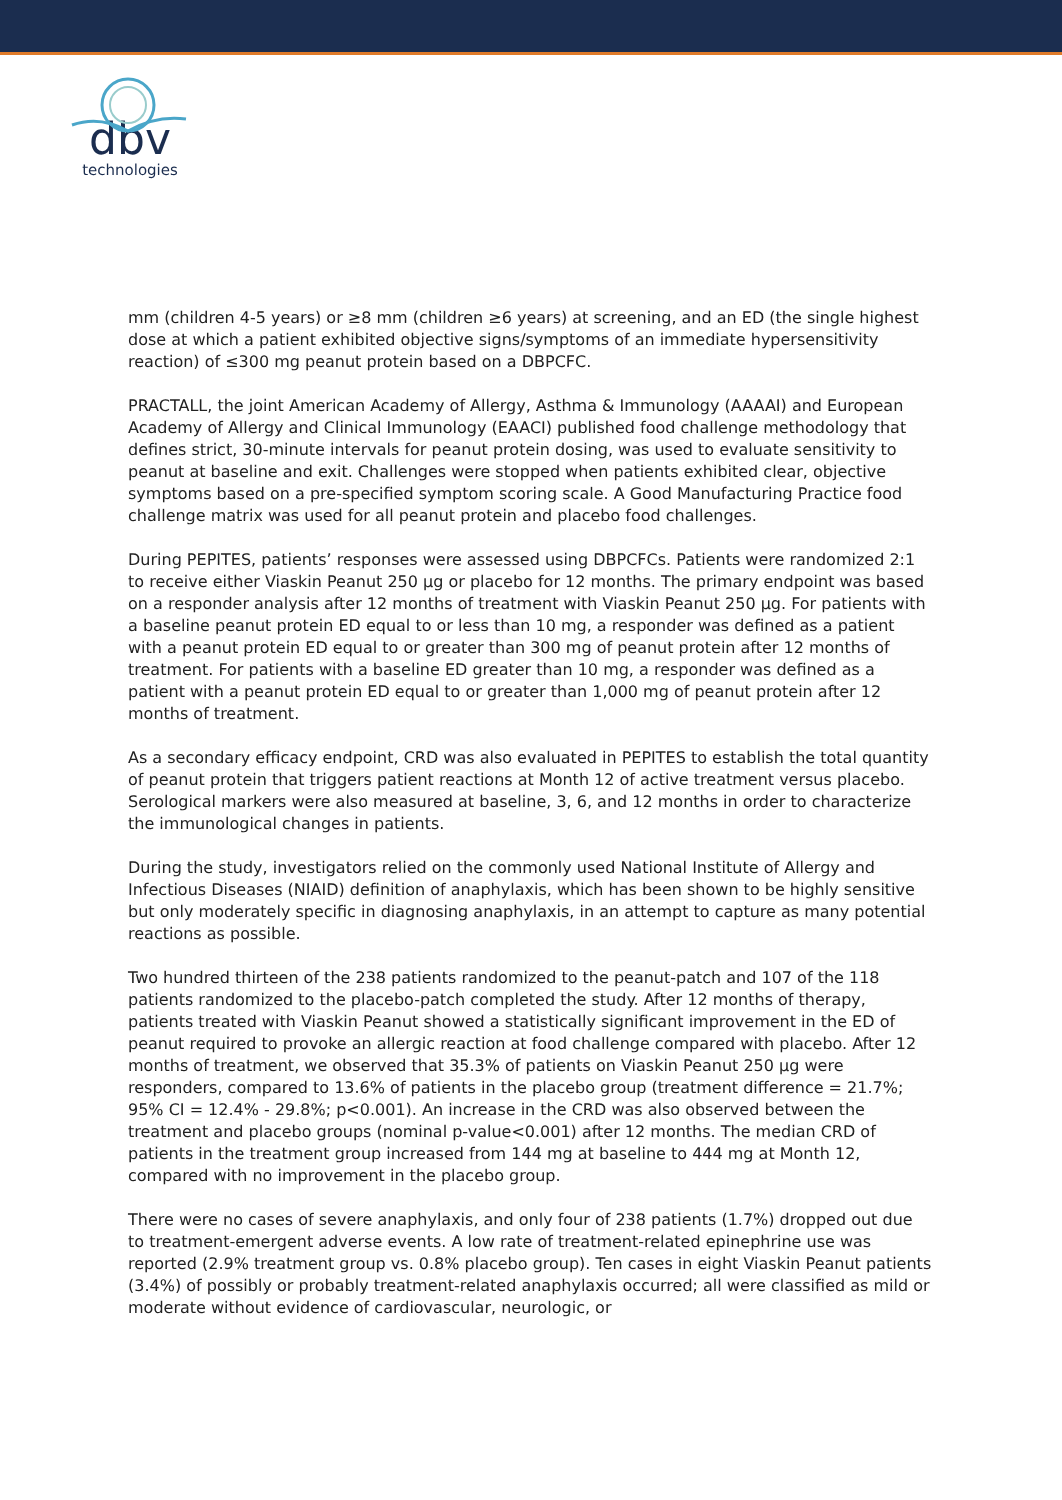dbv
technologies
mm (children 4-5 years) or ≥8 mm (children ≥6 years) at screening, and an ED (the single highest dose at which a patient exhibited objective signs/symptoms of an immediate hypersensitivity reaction) of ≤300 mg peanut protein based on a DBPCFC.
PRACTALL, the joint American Academy of Allergy, Asthma & Immunology (AAAAI) and European Academy of Allergy and Clinical Immunology (EAACI) published food challenge methodology that defines strict, 30-minute intervals for peanut protein dosing, was used to evaluate sensitivity to peanut at baseline and exit. Challenges were stopped when patients exhibited clear, objective symptoms based on a pre-specified symptom scoring scale. A Good Manufacturing Practice food challenge matrix was used for all peanut protein and placebo food challenges.
During PEPITES, patients’ responses were assessed using DBPCFCs. Patients were randomized 2:1 to receive either Viaskin Peanut 250 µg or placebo for 12 months. The primary endpoint was based on a responder analysis after 12 months of treatment with Viaskin Peanut 250 µg. For patients with a baseline peanut protein ED equal to or less than 10 mg, a responder was defined as a patient with a peanut protein ED equal to or greater than 300 mg of peanut protein after 12 months of treatment. For patients with a baseline ED greater than 10 mg, a responder was defined as a patient with a peanut protein ED equal to or greater than 1,000 mg of peanut protein after 12 months of treatment.
As a secondary efficacy endpoint, CRD was also evaluated in PEPITES to establish the total quantity of peanut protein that triggers patient reactions at Month 12 of active treatment versus placebo. Serological markers were also measured at baseline, 3, 6, and 12 months in order to characterize the immunological changes in patients.
During the study, investigators relied on the commonly used National Institute of Allergy and Infectious Diseases (NIAID) definition of anaphylaxis, which has been shown to be highly sensitive but only moderately specific in diagnosing anaphylaxis, in an attempt to capture as many potential reactions as possible.
Two hundred thirteen of the 238 patients randomized to the peanut-patch and 107 of the 118 patients randomized to the placebo-patch completed the study. After 12 months of therapy, patients treated with Viaskin Peanut showed a statistically significant improvement in the ED of peanut required to provoke an allergic reaction at food challenge compared with placebo. After 12 months of treatment, we observed that 35.3% of patients on Viaskin Peanut 250 µg were responders, compared to 13.6% of patients in the placebo group (treatment difference = 21.7%; 95% CI = 12.4% - 29.8%; p<0.001). An increase in the CRD was also observed between the treatment and placebo groups (nominal p-value<0.001) after 12 months. The median CRD of patients in the treatment group increased from 144 mg at baseline to 444 mg at Month 12, compared with no improvement in the placebo group.
There were no cases of severe anaphylaxis, and only four of 238 patients (1.7%) dropped out due to treatment-emergent adverse events. A low rate of treatment-related epinephrine use was reported (2.9% treatment group vs. 0.8% placebo group). Ten cases in eight Viaskin Peanut patients (3.4%) of possibly or probably treatment-related anaphylaxis occurred; all were classified as mild or moderate without evidence of cardiovascular, neurologic, or